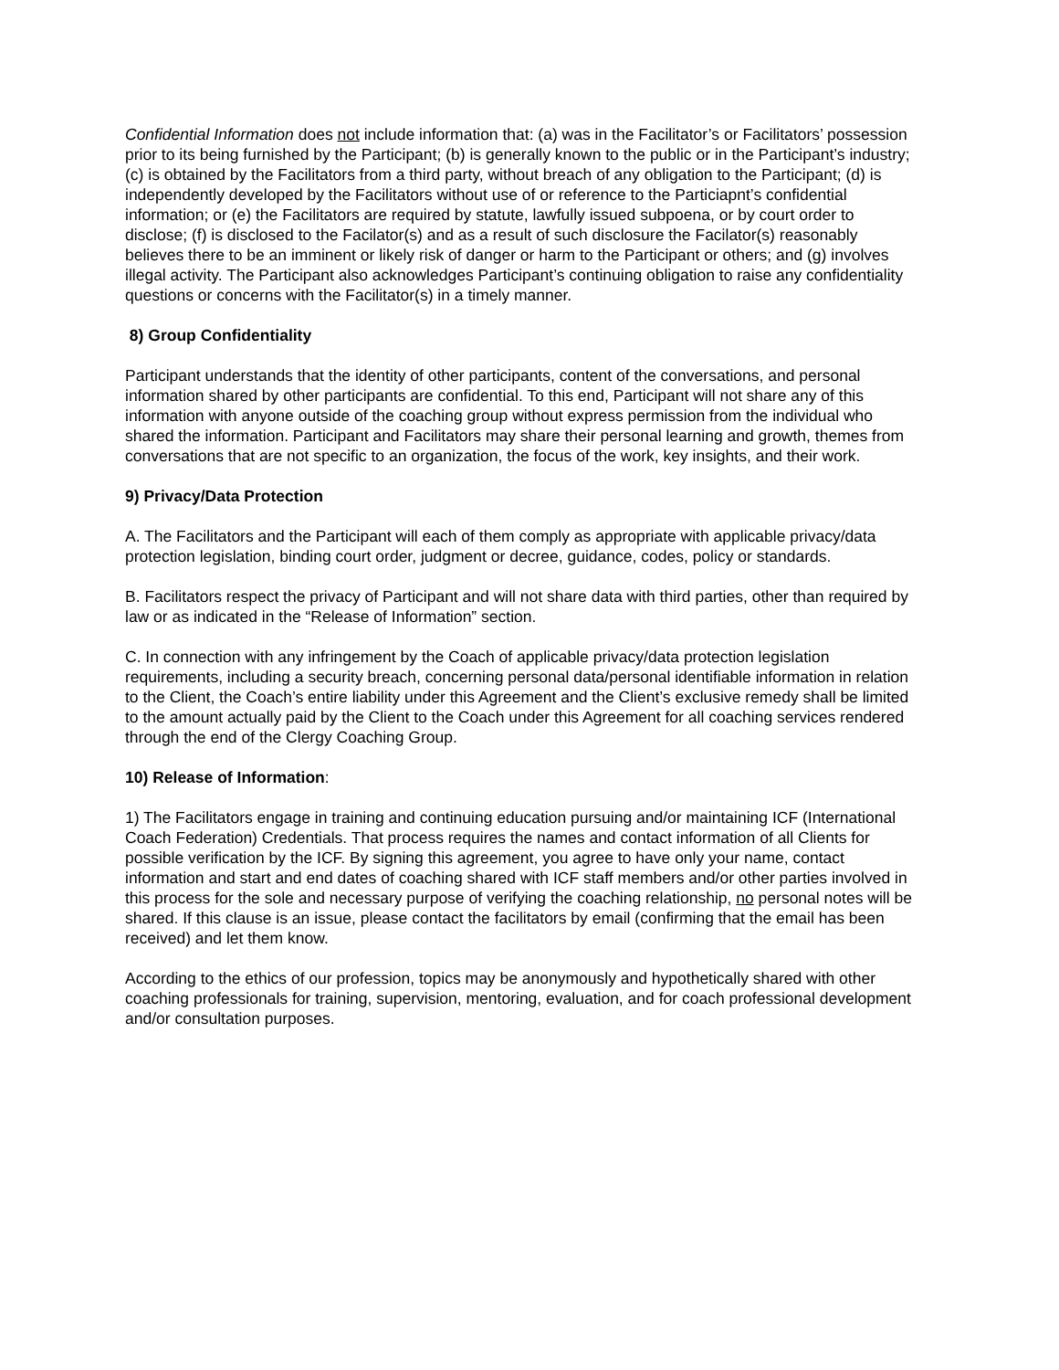Confidential Information does not include information that: (a) was in the Facilitator’s or Facilitators’ possession prior to its being furnished by the Participant; (b) is generally known to the public or in the Participant’s industry; (c) is obtained by the Facilitators from a third party, without breach of any obligation to the Participant; (d) is independently developed by the Facilitators without use of or reference to the Particiapnt’s confidential information; or (e) the Facilitators are required by statute, lawfully issued subpoena, or by court order to disclose; (f) is disclosed to the Facilator(s) and as a result of such disclosure the Facilator(s) reasonably believes there to be an imminent or likely risk of danger or harm to the Participant or others; and (g) involves illegal activity. The Participant also acknowledges Participant’s continuing obligation to raise any confidentiality questions or concerns with the Facilitator(s) in a timely manner.
8) Group Confidentiality
Participant understands that the identity of other participants, content of the conversations, and personal information shared by other participants are confidential. To this end, Participant will not share any of this information with anyone outside of the coaching group without express permission from the individual who shared the information. Participant and Facilitators may share their personal learning and growth, themes from conversations that are not specific to an organization, the focus of the work, key insights, and their work.
9) Privacy/Data Protection
A. The Facilitators and the Participant will each of them comply as appropriate with applicable privacy/data protection legislation, binding court order, judgment or decree, guidance, codes, policy or standards.
B. Facilitators respect the privacy of Participant and will not share data with third parties, other than required by law or as indicated in the “Release of Information” section.
C. In connection with any infringement by the Coach of applicable privacy/data protection legislation requirements, including a security breach, concerning personal data/personal identifiable information in relation to the Client, the Coach’s entire liability under this Agreement and the Client’s exclusive remedy shall be limited to the amount actually paid by the Client to the Coach under this Agreement for all coaching services rendered through the end of the Clergy Coaching Group.
10) Release of Information:
1) The Facilitators engage in training and continuing education pursuing and/or maintaining ICF (International Coach Federation) Credentials. That process requires the names and contact information of all Clients for possible verification by the ICF. By signing this agreement, you agree to have only your name, contact information and start and end dates of coaching shared with ICF staff members and/or other parties involved in this process for the sole and necessary purpose of verifying the coaching relationship, no personal notes will be shared. If this clause is an issue, please contact the facilitators by email (confirming that the email has been received) and let them know.
According to the ethics of our profession, topics may be anonymously and hypothetically shared with other coaching professionals for training, supervision, mentoring, evaluation, and for coach professional development and/or consultation purposes.